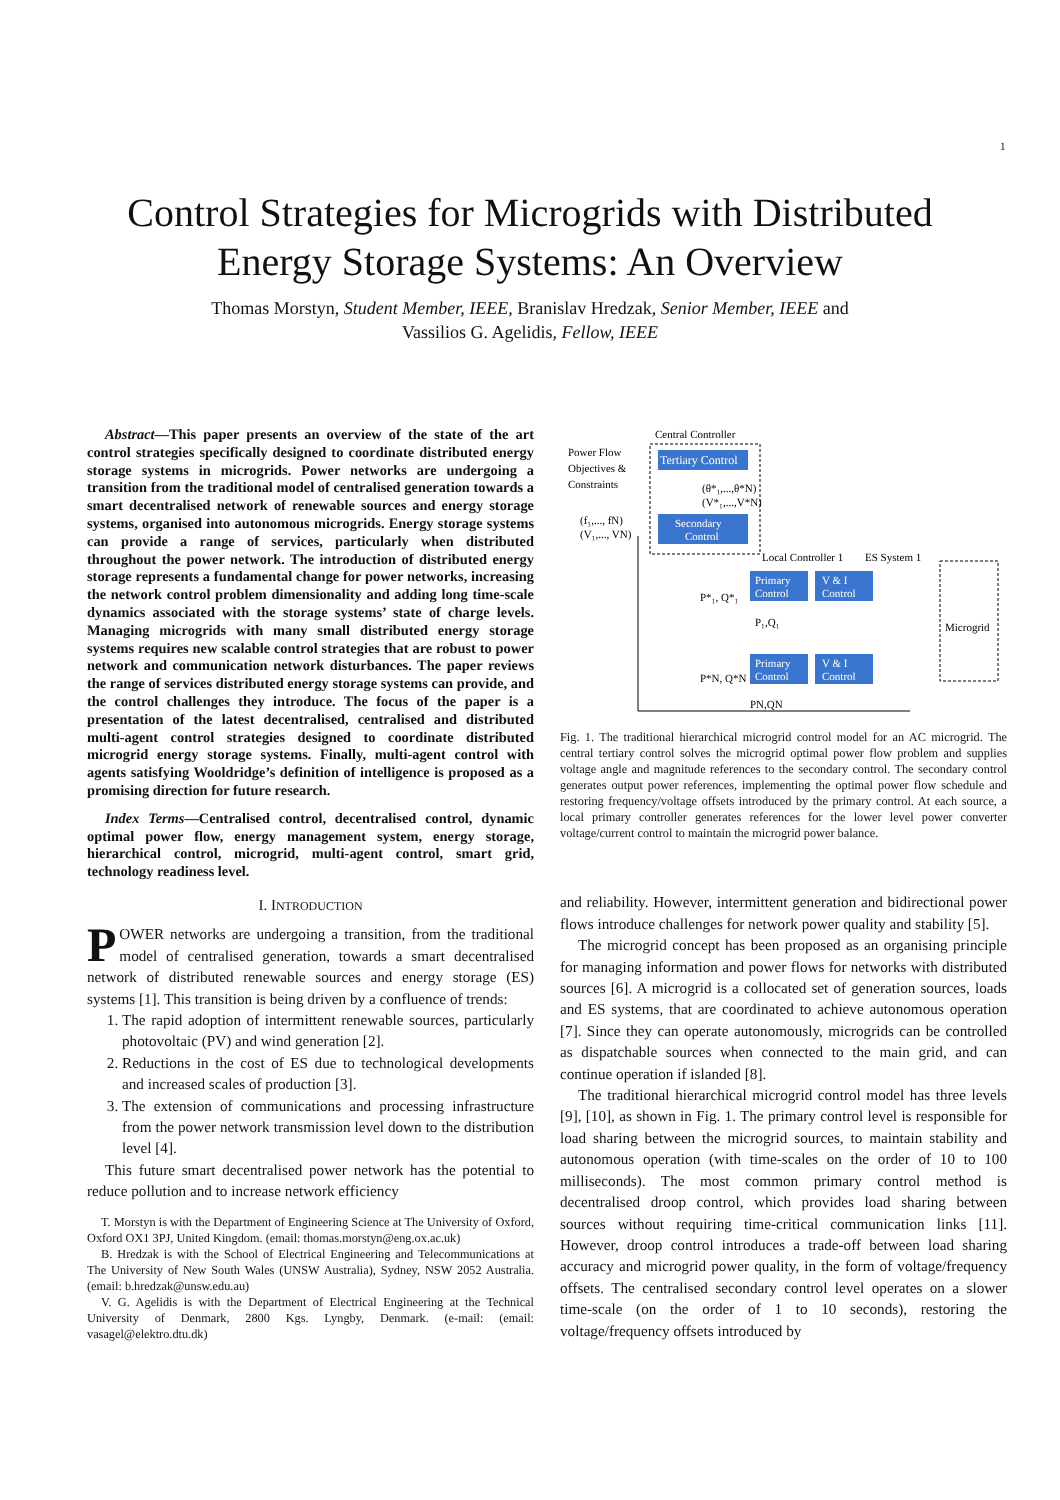1
Control Strategies for Microgrids with Distributed
Energy Storage Systems: An Overview
Thomas Morstyn, Student Member, IEEE, Branislav Hredzak, Senior Member, IEEE and
Vassilios G. Agelidis, Fellow, IEEE
Abstract—This paper presents an overview of the state of the art control strategies specifically designed to coordinate distributed energy storage systems in microgrids. Power networks are undergoing a transition from the traditional model of centralised generation towards a smart decentralised network of renewable sources and energy storage systems, organised into autonomous microgrids. Energy storage systems can provide a range of services, particularly when distributed throughout the power network. The introduction of distributed energy storage represents a fundamental change for power networks, increasing the network control problem dimensionality and adding long time-scale dynamics associated with the storage systems’ state of charge levels. Managing microgrids with many small distributed energy storage systems requires new scalable control strategies that are robust to power network and communication network disturbances. The paper reviews the range of services distributed energy storage systems can provide, and the control challenges they introduce. The focus of the paper is a presentation of the latest decentralised, centralised and distributed multi-agent control strategies designed to coordinate distributed microgrid energy storage systems. Finally, multi-agent control with agents satisfying Wooldridge’s definition of intelligence is proposed as a promising direction for future research.
Index Terms—Centralised control, decentralised control, dynamic optimal power flow, energy management system, energy storage, hierarchical control, microgrid, multi-agent control, smart grid, technology readiness level.
I. INTRODUCTION
POWER networks are undergoing a transition, from the traditional model of centralised generation, towards a smart decentralised network of distributed renewable sources and energy storage (ES) systems [1]. This transition is being driven by a confluence of trends:
1. The rapid adoption of intermittent renewable sources, particularly photovoltaic (PV) and wind generation [2].
2. Reductions in the cost of ES due to technological developments and increased scales of production [3].
3. The extension of communications and processing infrastructure from the power network transmission level down to the distribution level [4].
This future smart decentralised power network has the potential to reduce pollution and to increase network efficiency
T. Morstyn is with the Department of Engineering Science at The University of Oxford, Oxford OX1 3PJ, United Kingdom. (email: thomas.morstyn@eng.ox.ac.uk)
B. Hredzak is with the School of Electrical Engineering and Telecommunications at The University of New South Wales (UNSW Australia), Sydney, NSW 2052 Australia. (email: b.hredzak@unsw.edu.au)
V. G. Agelidis is with the Department of Electrical Engineering at the Technical University of Denmark, 2800 Kgs. Lyngby, Denmark. (e-mail: (email: vasagel@elektro.dtu.dk)
Central Controller
Power Flow
Objectives &
Constraints
Tertiary Control
(θ*₁,...,θ*N)
(V*₁,...,V*N)
(f₁,..., fN)
(V₁,..., VN)
Secondary
Control
Local Controller 1
ES System 1
Primary
Control
V & I
Control
P*₁, Q*₁
P₁,Q₁
Microgrid
Primary
Control
V & I
Control
P*N, Q*N
PN,QN
Fig. 1. The traditional hierarchical microgrid control model for an AC microgrid. The central tertiary control solves the microgrid optimal power flow problem and supplies voltage angle and magnitude references to the secondary control. The secondary control generates output power references, implementing the optimal power flow schedule and restoring frequency/voltage offsets introduced by the primary control. At each source, a local primary controller generates references for the lower level power converter voltage/current control to maintain the microgrid power balance.
and reliability. However, intermittent generation and bidirectional power flows introduce challenges for network power quality and stability [5].
The microgrid concept has been proposed as an organising principle for managing information and power flows for networks with distributed sources [6]. A microgrid is a collocated set of generation sources, loads and ES systems, that are coordinated to achieve autonomous operation [7]. Since they can operate autonomously, microgrids can be controlled as dispatchable sources when connected to the main grid, and can continue operation if islanded [8].
The traditional hierarchical microgrid control model has three levels [9], [10], as shown in Fig. 1. The primary control level is responsible for load sharing between the microgrid sources, to maintain stability and autonomous operation (with time-scales on the order of 10 to 100 milliseconds). The most common primary control method is decentralised droop control, which provides load sharing between sources without requiring time-critical communication links [11]. However, droop control introduces a trade-off between load sharing accuracy and microgrid power quality, in the form of voltage/frequency offsets. The centralised secondary control level operates on a slower time-scale (on the order of 1 to 10 seconds), restoring the voltage/frequency offsets introduced by